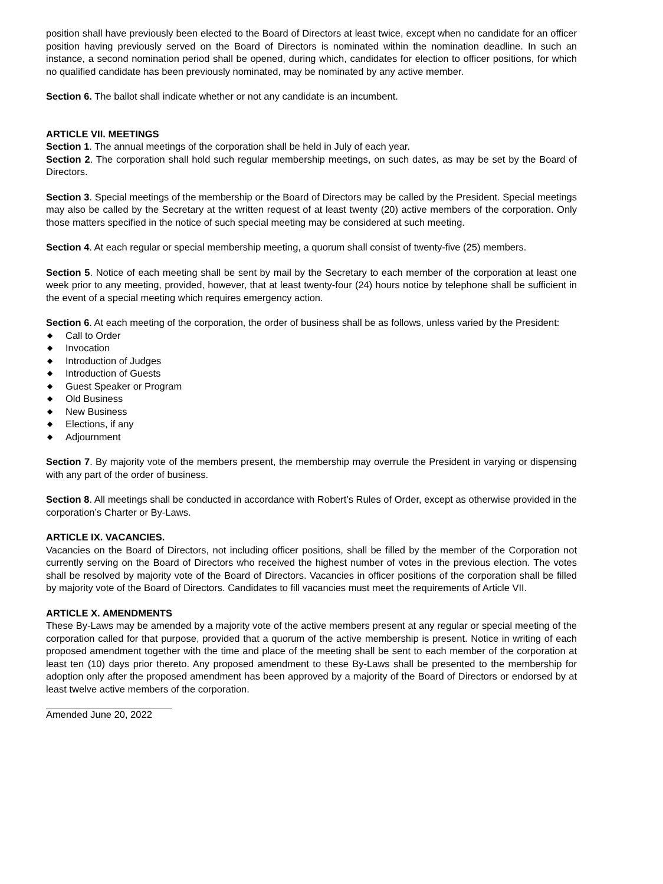position shall have previously been elected to the Board of Directors at least twice, except when no candidate for an officer position having previously served on the Board of Directors is nominated within the nomination deadline. In such an instance, a second nomination period shall be opened, during which, candidates for election to officer positions, for which no qualified candidate has been previously nominated, may be nominated by any active member.
Section 6. The ballot shall indicate whether or not any candidate is an incumbent.
ARTICLE VII. MEETINGS
Section 1. The annual meetings of the corporation shall be held in July of each year.
Section 2. The corporation shall hold such regular membership meetings, on such dates, as may be set by the Board of Directors.
Section 3. Special meetings of the membership or the Board of Directors may be called by the President. Special meetings may also be called by the Secretary at the written request of at least twenty (20) active members of the corporation. Only those matters specified in the notice of such special meeting may be considered at such meeting.
Section 4. At each regular or special membership meeting, a quorum shall consist of twenty-five (25) members.
Section 5. Notice of each meeting shall be sent by mail by the Secretary to each member of the corporation at least one week prior to any meeting, provided, however, that at least twenty-four (24) hours notice by telephone shall be sufficient in the event of a special meeting which requires emergency action.
Section 6. At each meeting of the corporation, the order of business shall be as follows, unless varied by the President:
◆ Call to Order
◆ Invocation
◆ Introduction of Judges
◆ Introduction of Guests
◆ Guest Speaker or Program
◆ Old Business
◆ New Business
◆ Elections, if any
◆ Adjournment
Section 7. By majority vote of the members present, the membership may overrule the President in varying or dispensing with any part of the order of business.
Section 8. All meetings shall be conducted in accordance with Robert’s Rules of Order, except as otherwise provided in the corporation’s Charter or By-Laws.
ARTICLE IX. VACANCIES.
Vacancies on the Board of Directors, not including officer positions, shall be filled by the member of the Corporation not currently serving on the Board of Directors who received the highest number of votes in the previous election. The votes shall be resolved by majority vote of the Board of Directors. Vacancies in officer positions of the corporation shall be filled by majority vote of the Board of Directors. Candidates to fill vacancies must meet the requirements of Article VII.
ARTICLE X. AMENDMENTS
These By-Laws may be amended by a majority vote of the active members present at any regular or special meeting of the corporation called for that purpose, provided that a quorum of the active membership is present. Notice in writing of each proposed amendment together with the time and place of the meeting shall be sent to each member of the corporation at least ten (10) days prior thereto. Any proposed amendment to these By-Laws shall be presented to the membership for adoption only after the proposed amendment has been approved by a majority of the Board of Directors or endorsed by at least twelve active members of the corporation.
Amended June 20, 2022